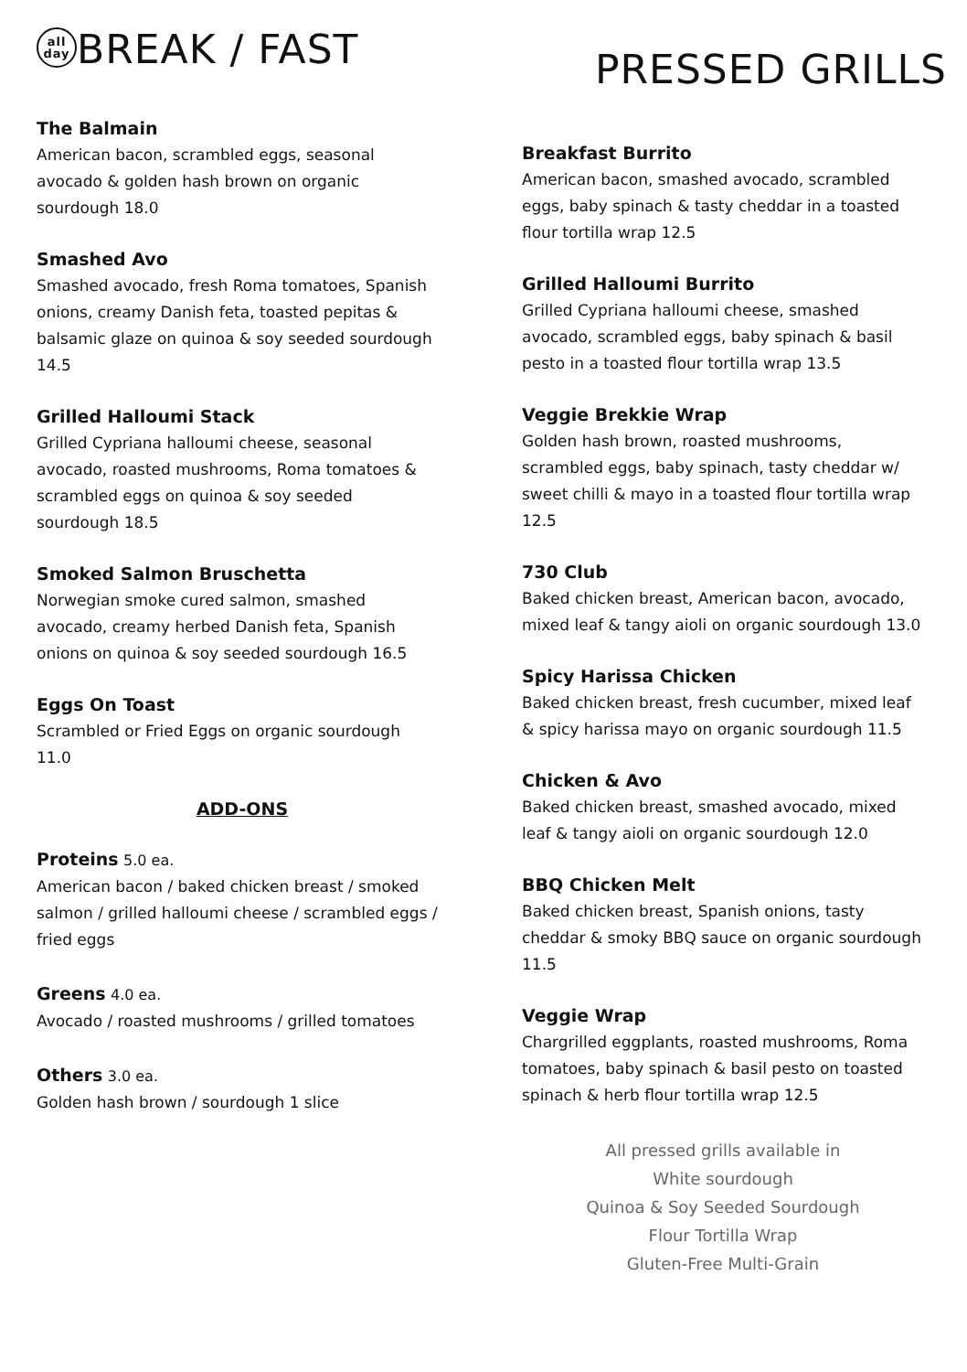all
day BREAK / FAST
The Balmain
American bacon, scrambled eggs, seasonal avocado & golden hash brown on organic sourdough 18.0
Smashed Avo
Smashed avocado, fresh Roma tomatoes, Spanish onions, creamy Danish feta, toasted pepitas & balsamic glaze on quinoa & soy seeded sourdough 14.5
Grilled Halloumi Stack
Grilled Cypriana halloumi cheese, seasonal avocado, roasted mushrooms, Roma tomatoes & scrambled eggs on quinoa & soy seeded sourdough 18.5
Smoked Salmon Bruschetta
Norwegian smoke cured salmon, smashed avocado, creamy herbed Danish feta, Spanish onions on quinoa & soy seeded sourdough 16.5
Eggs On Toast
Scrambled or Fried Eggs on organic sourdough 11.0
ADD-ONS
Proteins 5.0 ea.
American bacon / baked chicken breast / smoked salmon / grilled halloumi cheese / scrambled eggs / fried eggs
Greens 4.0 ea.
Avocado / roasted mushrooms / grilled tomatoes
Others 3.0 ea.
Golden hash brown / sourdough 1 slice
PRESSED GRILLS
Breakfast Burrito
American bacon, smashed avocado, scrambled eggs, baby spinach & tasty cheddar in a toasted flour tortilla wrap 12.5
Grilled Halloumi Burrito
Grilled Cypriana halloumi cheese, smashed avocado, scrambled eggs, baby spinach & basil pesto in a toasted flour tortilla wrap 13.5
Veggie Brekkie Wrap
Golden hash brown, roasted mushrooms, scrambled eggs, baby spinach, tasty cheddar w/ sweet chilli & mayo in a toasted flour tortilla wrap 12.5
730 Club
Baked chicken breast, American bacon, avocado, mixed leaf & tangy aioli on organic sourdough 13.0
Spicy Harissa Chicken
Baked chicken breast, fresh cucumber, mixed leaf & spicy harissa mayo on organic sourdough 11.5
Chicken & Avo
Baked chicken breast, smashed avocado, mixed leaf & tangy aioli on organic sourdough 12.0
BBQ Chicken Melt
Baked chicken breast, Spanish onions, tasty cheddar & smoky BBQ sauce on organic sourdough 11.5
Veggie Wrap
Chargrilled eggplants, roasted mushrooms, Roma tomatoes, baby spinach & basil pesto on toasted spinach & herb flour tortilla wrap 12.5
All pressed grills available in
White sourdough
Quinoa & Soy Seeded Sourdough
Flour Tortilla Wrap
Gluten-Free Multi-Grain